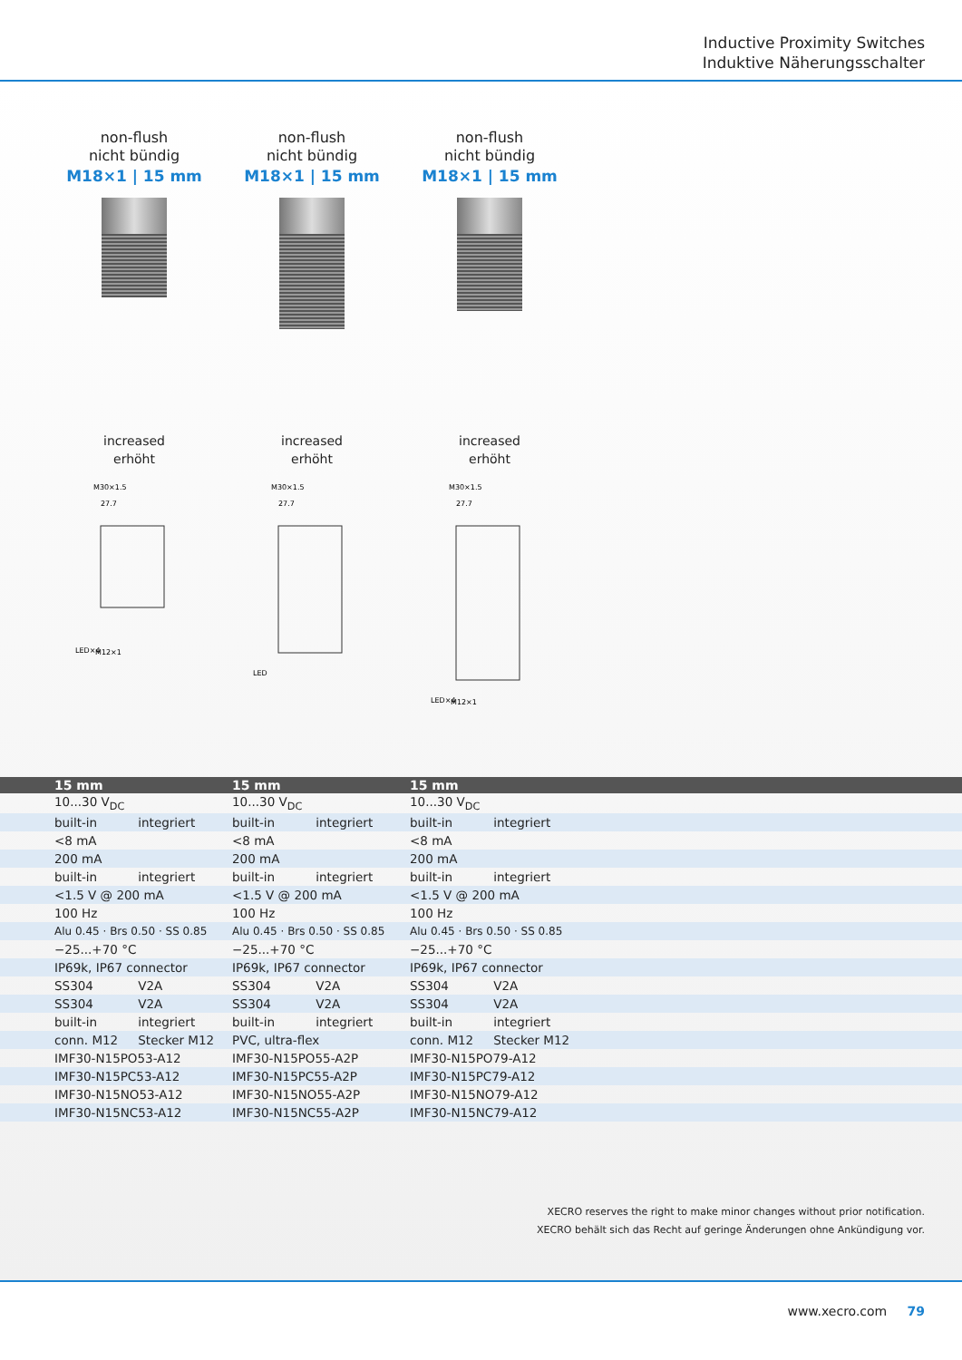Inductive Proximity Switches
Induktive Näherungsschalter
non-flush
nicht bündig
M18×1 | 15 mm
increased
erhöht
M30×1.5
27.7
LED×4
M12×1
non-flush
nicht bündig
M18×1 | 15 mm
increased
erhöht
M30×1.5
27.7
LED
non-flush
nicht bündig
M18×1 | 15 mm
increased
erhöht
M30×1.5
27.7
LED×4
M12×1
| 15 mm | 15 mm | 15 mm |
| --- | --- | --- |
| 10...30 V<sub>DC</sub> | 10...30 V<sub>DC</sub> | 10...30 V<sub>DC</sub> |
| built-in integriert | built-in integriert | built-in integriert |
| <8 mA | <8 mA | <8 mA |
| 200 mA | 200 mA | 200 mA |
| built-in integriert | built-in integriert | built-in integriert |
| <1.5 V @ 200 mA | <1.5 V @ 200 mA | <1.5 V @ 200 mA |
| 100 Hz | 100 Hz | 100 Hz |
| Alu 0.45 · Brs 0.50 · SS 0.85 | Alu 0.45 · Brs 0.50 · SS 0.85 | Alu 0.45 · Brs 0.50 · SS 0.85 |
| −25...+70 °C | −25...+70 °C | −25...+70 °C |
| IP69k, IP67 connector | IP69k, IP67 connector | IP69k, IP67 connector |
| SS304 V2A | SS304 V2A | SS304 V2A |
| SS304 V2A | SS304 V2A | SS304 V2A |
| built-in integriert | built-in integriert | built-in integriert |
| conn. M12 Stecker M12 | PVC, ultra-flex | conn. M12 Stecker M12 |
| IMF30-N15PO53-A12 | IMF30-N15PO55-A2P | IMF30-N15PO79-A12 |
| IMF30-N15PC53-A12 | IMF30-N15PC55-A2P | IMF30-N15PC79-A12 |
| IMF30-N15NO53-A12 | IMF30-N15NO55-A2P | IMF30-N15NO79-A12 |
| IMF30-N15NC53-A12 | IMF30-N15NC55-A2P | IMF30-N15NC79-A12 |
XECRO reserves the right to make minor changes without prior notification.
XECRO behält sich das Recht auf geringe Änderungen ohne Ankündigung vor.
www.xecro.com 79